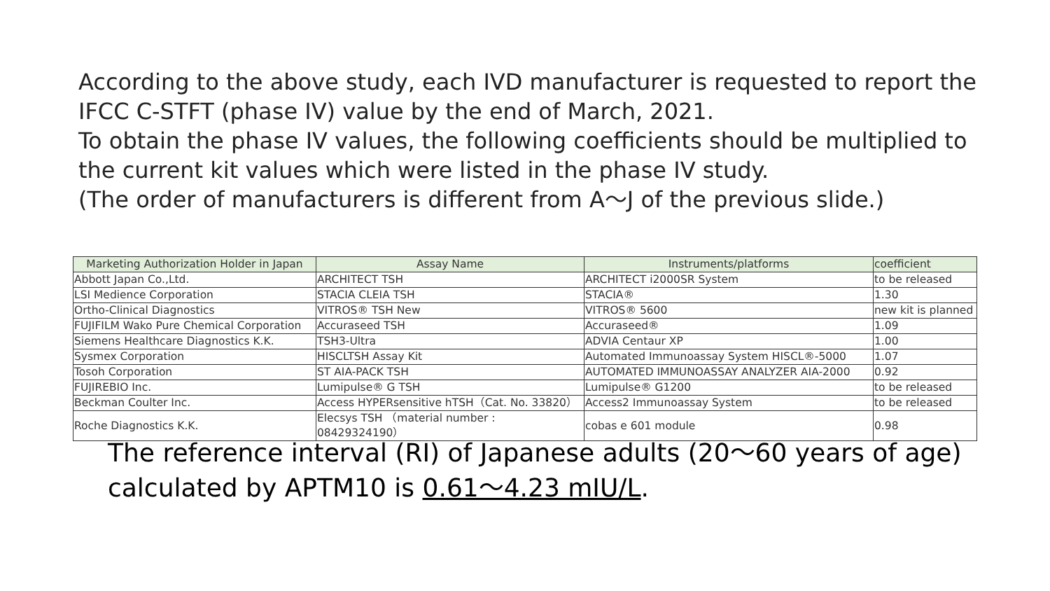According to the above study, each IVD manufacturer is requested to report the IFCC C-STFT (phase IV) value by the end of March, 2021.
To obtain the phase IV values, the following coefficients should be multiplied to the current kit values which were listed in the phase IV study.
(The order of manufacturers is different from A～J of the previous slide.)
| Marketing Authorization Holder in Japan | Assay Name | Instruments/platforms | coefficient |
| --- | --- | --- | --- |
| Abbott Japan Co.,Ltd. | ARCHITECT TSH | ARCHITECT i2000SR System | to be released |
| LSI Medience Corporation | STACIA CLEIA TSH | STACIA® | 1.30 |
| Ortho-Clinical Diagnostics | VITROS® TSH New | VITROS® 5600 | new kit is planned |
| FUJIFILM Wako Pure Chemical Corporation | Accuraseed TSH | Accuraseed® | 1.09 |
| Siemens Healthcare Diagnostics K.K. | TSH3-Ultra | ADVIA Centaur XP | 1.00 |
| Sysmex Corporation | HISCLTSH Assay Kit | Automated Immunoassay System HISCL®-5000 | 1.07 |
| Tosoh Corporation | ST AIA-PACK TSH | AUTOMATED IMMUNOASSAY ANALYZER AIA-2000 | 0.92 |
| FUJIREBIO Inc. | Lumipulse® G TSH | Lumipulse® G1200 | to be released |
| Beckman Coulter Inc. | Access HYPERsensitive hTSH（Cat. No. 33820） | Access2 Immunoassay System | to be released |
| Roche Diagnostics K.K. | Elecsys TSH （material number : 08429324190） | cobas e 601 module | 0.98 |
The reference interval (RI) of Japanese adults (20～60 years of age)
calculated by APTM10 is 0.61～4.23 mIU/L.